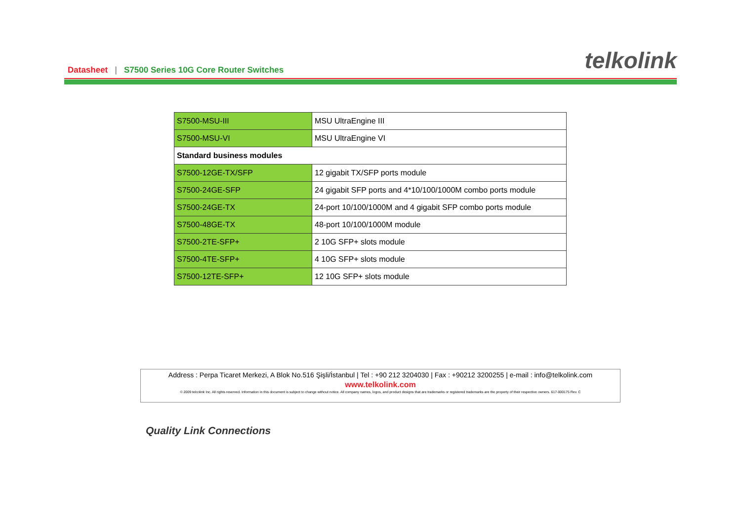Datasheet | S7500 Series 10G Core Router Switches
telkolink
| S7500-MSU-III | MSU UltraEngine III |
| S7500-MSU-VI | MSU UltraEngine VI |
| Standard business modules | |
| S7500-12GE-TX/SFP | 12 gigabit TX/SFP ports module |
| S7500-24GE-SFP | 24 gigabit SFP ports and 4*10/100/1000M combo ports module |
| S7500-24GE-TX | 24-port 10/100/1000M and 4 gigabit SFP combo ports module |
| S7500-48GE-TX | 48-port 10/100/1000M module |
| S7500-2TE-SFP+ | 2 10G SFP+ slots module |
| S7500-4TE-SFP+ | 4 10G SFP+ slots module |
| S7500-12TE-SFP+ | 12 10G SFP+ slots module |
Address : Perpa Ticaret Merkezi, A Blok No.516 Şişli/İstanbul | Tel : +90 212 3204030 | Fax : +90212 3200255 | e-mail : info@telkolink.com
www.telkolink.com
© 2009 telcolink Inc. All rights reserved. Information in this document is subject to change without notice. All company names, logos, and product designs that are trademarks or registered trademarks are the property of their respective owners. 617-000175 Rev. C
Quality Link Connections